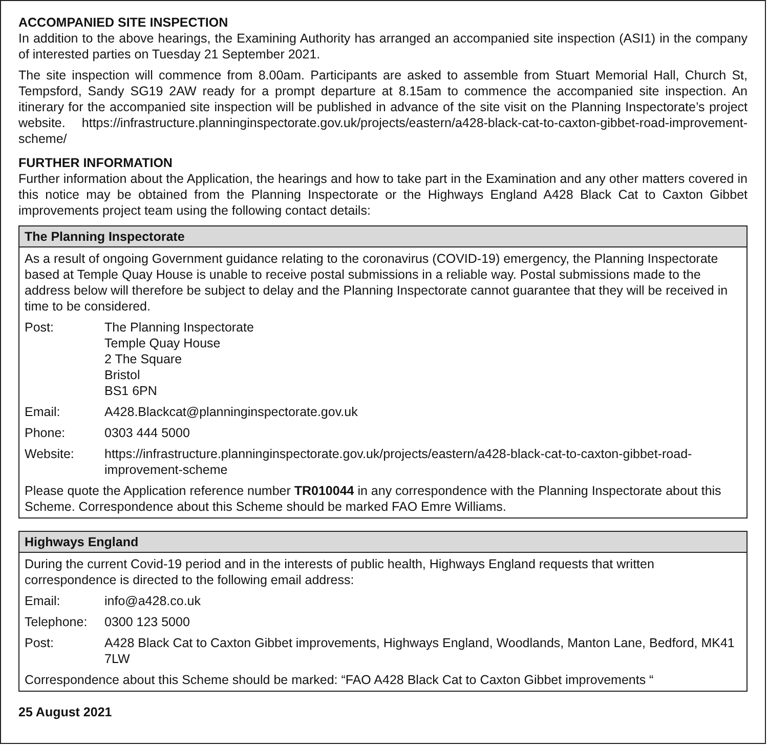ACCOMPANIED SITE INSPECTION
In addition to the above hearings, the Examining Authority has arranged an accompanied site inspection (ASI1) in the company of interested parties on Tuesday 21 September 2021.
The site inspection will commence from 8.00am. Participants are asked to assemble from Stuart Memorial Hall, Church St, Tempsford, Sandy SG19 2AW ready for a prompt departure at 8.15am to commence the accompanied site inspection. An itinerary for the accompanied site inspection will be published in advance of the site visit on the Planning Inspectorate’s project website. https://infrastructure.planninginspectorate.gov.uk/projects/eastern/a428-black-cat-to-caxton-gibbet-road-improvement-scheme/
FURTHER INFORMATION
Further information about the Application, the hearings and how to take part in the Examination and any other matters covered in this notice may be obtained from the Planning Inspectorate or the Highways England A428 Black Cat to Caxton Gibbet improvements project team using the following contact details:
The Planning Inspectorate
As a result of ongoing Government guidance relating to the coronavirus (COVID-19) emergency, the Planning Inspectorate based at Temple Quay House is unable to receive postal submissions in a reliable way. Postal submissions made to the address below will therefore be subject to delay and the Planning Inspectorate cannot guarantee that they will be received in time to be considered.
Post: The Planning Inspectorate
Temple Quay House
2 The Square
Bristol
BS1 6PN
Email: A428.Blackcat@planninginspectorate.gov.uk
Phone: 0303 444 5000
Website: https://infrastructure.planninginspectorate.gov.uk/projects/eastern/a428-black-cat-to-caxton-gibbet-road-improvement-scheme
Please quote the Application reference number TR010044 in any correspondence with the Planning Inspectorate about this Scheme. Correspondence about this Scheme should be marked FAO Emre Williams.
Highways England
During the current Covid-19 period and in the interests of public health, Highways England requests that written correspondence is directed to the following email address:
Email: info@a428.co.uk
Telephone: 0300 123 5000
Post: A428 Black Cat to Caxton Gibbet improvements, Highways England, Woodlands, Manton Lane, Bedford, MK41 7LW
Correspondence about this Scheme should be marked: “FAO A428 Black Cat to Caxton Gibbet improvements “
25 August 2021